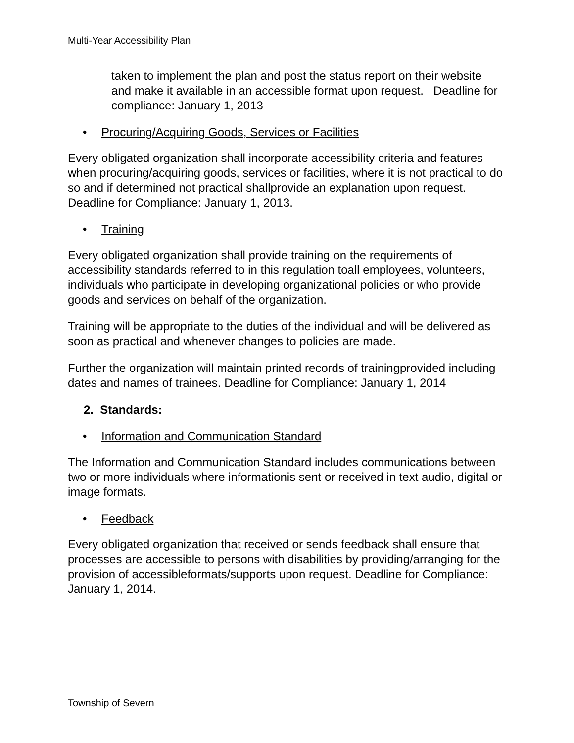Multi-Year Accessibility Plan
taken to implement the plan and post the status report on their website and make it available in an accessible format upon request. Deadline for compliance: January 1, 2013
• Procuring/Acquiring Goods, Services or Facilities
Every obligated organization shall incorporate accessibility criteria and features when procuring/acquiring goods, services or facilities, where it is not practical to do so and if determined not practical shallprovide an explanation upon request. Deadline for Compliance: January 1, 2013.
• Training
Every obligated organization shall provide training on the requirements of accessibility standards referred to in this regulation toall employees, volunteers, individuals who participate in developing organizational policies or who provide goods and services on behalf of the organization.
Training will be appropriate to the duties of the individual and will be delivered as soon as practical and whenever changes to policies are made.
Further the organization will maintain printed records of trainingprovided including dates and names of trainees. Deadline for Compliance: January 1, 2014
2. Standards:
• Information and Communication Standard
The Information and Communication Standard includes communications between two or more individuals where informationis sent or received in text audio, digital or image formats.
• Feedback
Every obligated organization that received or sends feedback shall ensure that processes are accessible to persons with disabilities by providing/arranging for the provision of accessibleformats/supports upon request. Deadline for Compliance: January 1, 2014.
Township of Severn